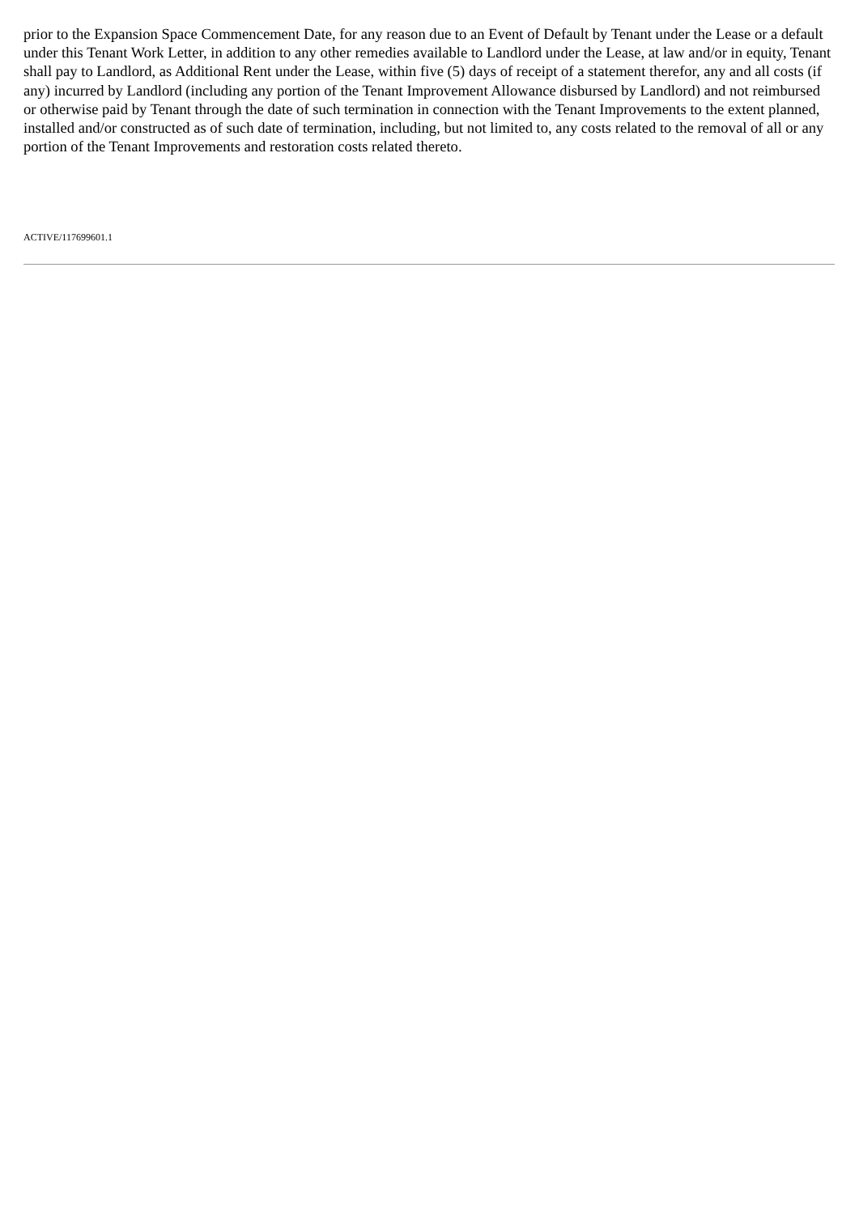prior to the Expansion Space Commencement Date, for any reason due to an Event of Default by Tenant under the Lease or a default under this Tenant Work Letter, in addition to any other remedies available to Landlord under the Lease, at law and/or in equity, Tenant shall pay to Landlord, as Additional Rent under the Lease, within five (5) days of receipt of a statement therefor, any and all costs (if any) incurred by Landlord (including any portion of the Tenant Improvement Allowance disbursed by Landlord) and not reimbursed or otherwise paid by Tenant through the date of such termination in connection with the Tenant Improvements to the extent planned, installed and/or constructed as of such date of termination, including, but not limited to, any costs related to the removal of all or any portion of the Tenant Improvements and restoration costs related thereto.
ACTIVE/117699601.1